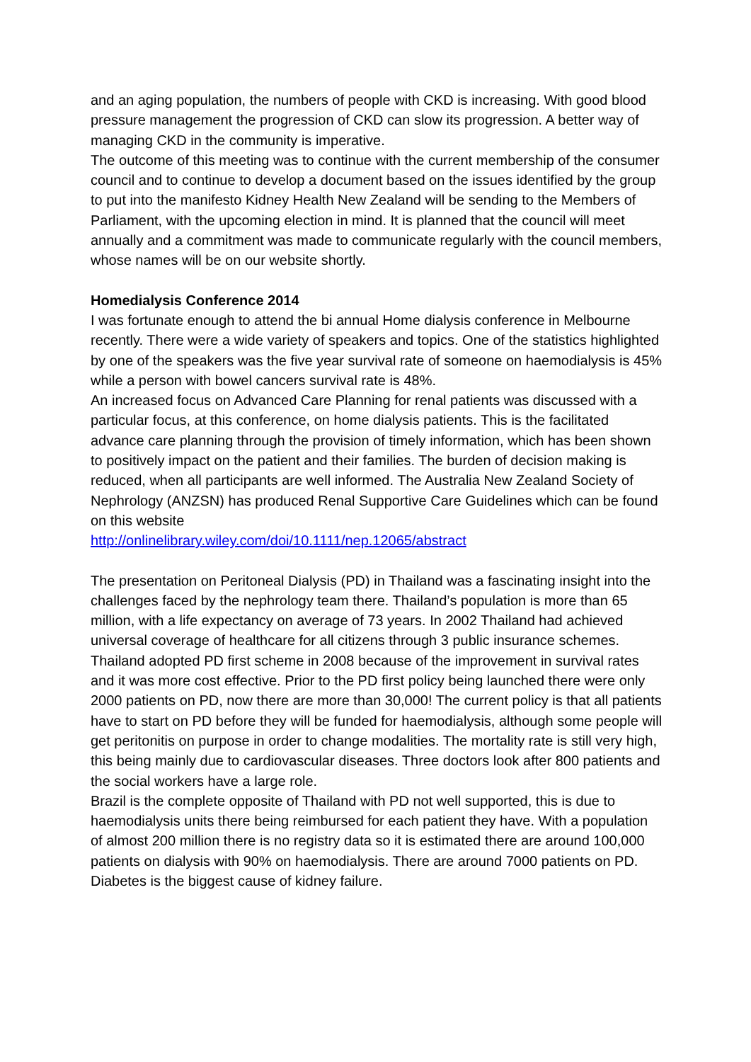and an aging population, the numbers of people with CKD is increasing. With good blood pressure management the progression of CKD can slow its progression. A better way of managing CKD in the community is imperative.
The outcome of this meeting was to continue with the current membership of the consumer council and to continue to develop a document based on the issues identified by the group to put into the manifesto Kidney Health New Zealand will be sending to the Members of Parliament, with the upcoming election in mind. It is planned that the council will meet annually and a commitment was made to communicate regularly with the council members, whose names will be on our website shortly.
Homedialysis Conference 2014
I was fortunate enough to attend the bi annual Home dialysis conference in Melbourne recently. There were a wide variety of speakers and topics. One of the statistics highlighted by one of the speakers was the five year survival rate of someone on haemodialysis is 45% while a person with bowel cancers survival rate is 48%.
An increased focus on Advanced Care Planning for renal patients was discussed with a particular focus, at this conference, on home dialysis patients. This is the facilitated advance care planning through the provision of timely information, which has been shown to positively impact on the patient and their families. The burden of decision making is reduced, when all participants are well informed. The Australia New Zealand Society of Nephrology (ANZSN) has produced Renal Supportive Care Guidelines which can be found on this website
http://onlinelibrary.wiley.com/doi/10.1111/nep.12065/abstract
The presentation on Peritoneal Dialysis (PD) in Thailand was a fascinating insight into the challenges faced by the nephrology team there. Thailand’s population is more than 65 million, with a life expectancy on average of 73 years. In 2002 Thailand had achieved universal coverage of healthcare for all citizens through 3 public insurance schemes. Thailand adopted PD first scheme in 2008 because of the improvement in survival rates and it was more cost effective. Prior to the PD first policy being launched there were only 2000 patients on PD, now there are more than 30,000! The current policy is that all patients have to start on PD before they will be funded for haemodialysis, although some people will get peritonitis on purpose in order to change modalities. The mortality rate is still very high, this being mainly due to cardiovascular diseases. Three doctors look after 800 patients and the social workers have a large role.
Brazil is the complete opposite of Thailand with PD not well supported, this is due to haemodialysis units there being reimbursed for each patient they have. With a population of almost 200 million there is no registry data so it is estimated there are around 100,000 patients on dialysis with 90% on haemodialysis. There are around 7000 patients on PD. Diabetes is the biggest cause of kidney failure.